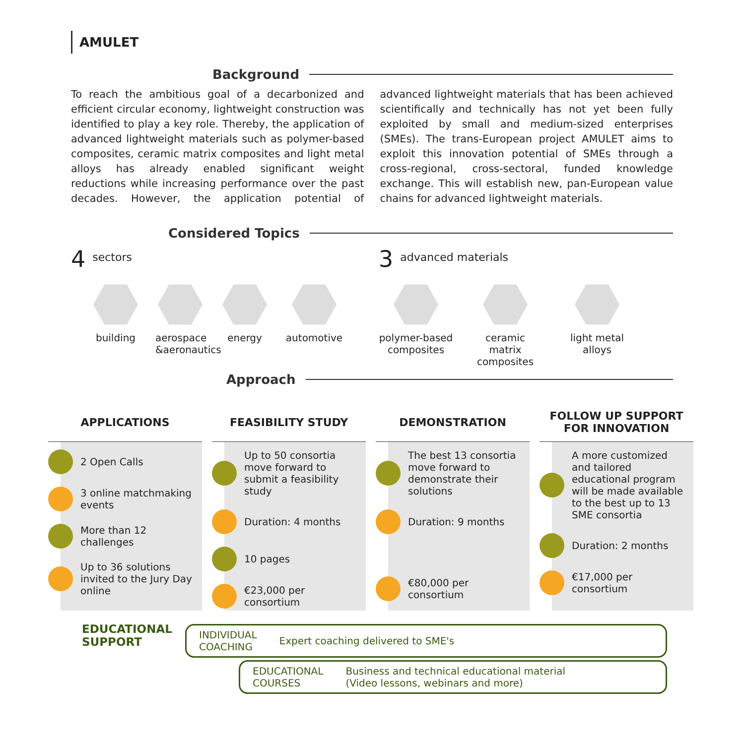AMULET
Background
To reach the ambitious goal of a decarbonized and efficient circular economy, lightweight construction was identified to play a key role. Thereby, the application of advanced lightweight materials such as polymer-based composites, ceramic matrix composites and light metal alloys has already enabled significant weight reductions while increasing performance over the past decades. However, the application potential of advanced lightweight materials that has been achieved scientifically and technically has not yet been fully exploited by small and medium-sized enterprises (SMEs). The trans-European project AMULET aims to exploit this innovation potential of SMEs through a cross-regional, cross-sectoral, funded knowledge exchange. This will establish new, pan-European value chains for advanced lightweight materials.
Considered Topics
4 sectors
building aerospace &aeronautics
energy automotive
3 advanced materials
polymer-based composites
ceramic matrix composites
light metal alloys
Approach
APPLICATIONS
FEASIBILITY STUDY
DEMONSTRATION
FOLLOW UP SUPPORT
FOR INNOVATION
2 Open Calls
3 online matchmaking events
More than 12 challenges
Up to 36 solutions invited to the Jury Day online
Up to 50 consortia move forward to submit a feasibility study
Duration: 4 months
10 pages
€23,000 per consortium
The best 13 consortia move forward to demonstrate their solutions
Duration: 9 months
€80,000 per consortium
A more customized and tailored educational program will be made available to the best up to 13 SME consortia
Duration: 2 months
€17,000 per consortium
EDUCATIONAL
SUPPORT
INDIVIDUAL
COACHING Expert coaching delivered to SME's
EDUCATIONAL
COURSES Business and technical educational material
(Video lessons, webinars and more)